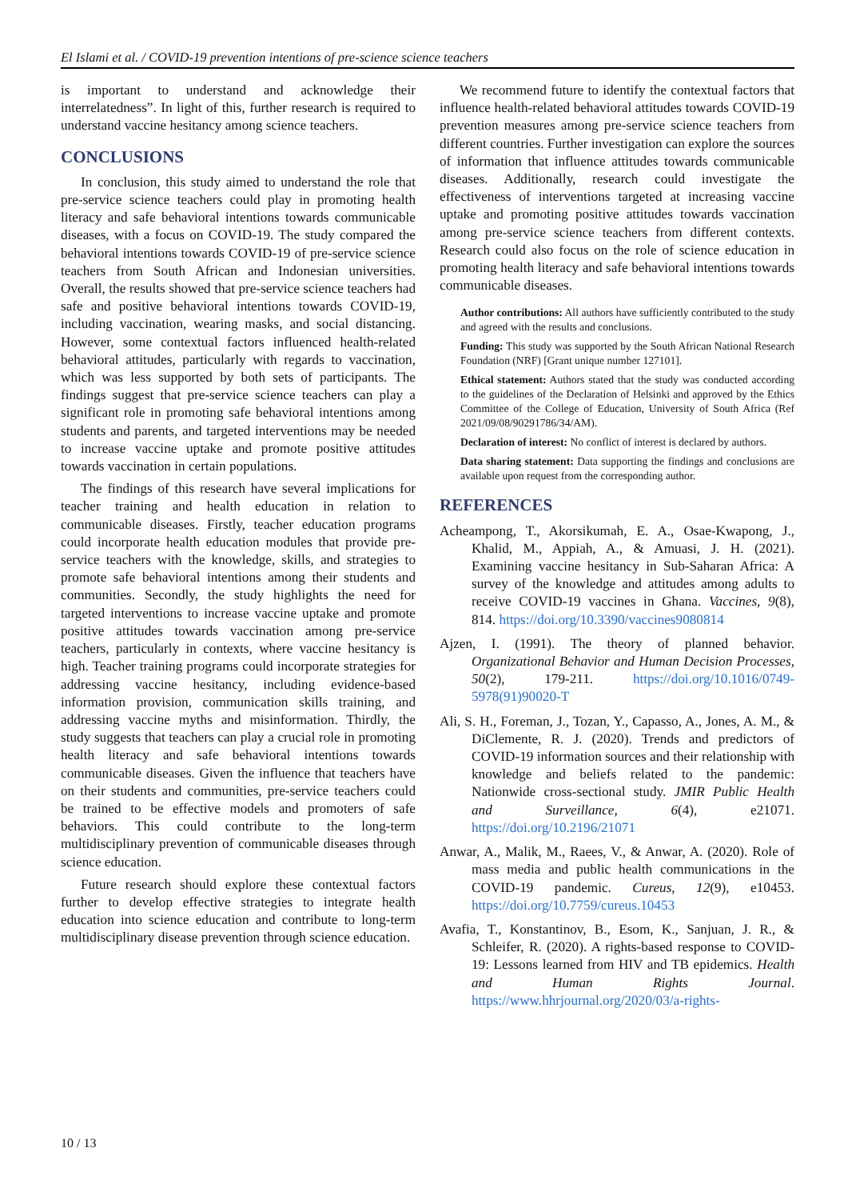El Islami et al. / COVID-19 prevention intentions of pre-science science teachers
is important to understand and acknowledge their interrelatedness”. In light of this, further research is required to understand vaccine hesitancy among science teachers.
CONCLUSIONS
In conclusion, this study aimed to understand the role that pre-service science teachers could play in promoting health literacy and safe behavioral intentions towards communicable diseases, with a focus on COVID-19. The study compared the behavioral intentions towards COVID-19 of pre-service science teachers from South African and Indonesian universities. Overall, the results showed that pre-service science teachers had safe and positive behavioral intentions towards COVID-19, including vaccination, wearing masks, and social distancing. However, some contextual factors influenced health-related behavioral attitudes, particularly with regards to vaccination, which was less supported by both sets of participants. The findings suggest that pre-service science teachers can play a significant role in promoting safe behavioral intentions among students and parents, and targeted interventions may be needed to increase vaccine uptake and promote positive attitudes towards vaccination in certain populations.
The findings of this research have several implications for teacher training and health education in relation to communicable diseases. Firstly, teacher education programs could incorporate health education modules that provide pre-service teachers with the knowledge, skills, and strategies to promote safe behavioral intentions among their students and communities. Secondly, the study highlights the need for targeted interventions to increase vaccine uptake and promote positive attitudes towards vaccination among pre-service teachers, particularly in contexts, where vaccine hesitancy is high. Teacher training programs could incorporate strategies for addressing vaccine hesitancy, including evidence-based information provision, communication skills training, and addressing vaccine myths and misinformation. Thirdly, the study suggests that teachers can play a crucial role in promoting health literacy and safe behavioral intentions towards communicable diseases. Given the influence that teachers have on their students and communities, pre-service teachers could be trained to be effective models and promoters of safe behaviors. This could contribute to the long-term multidisciplinary prevention of communicable diseases through science education.
Future research should explore these contextual factors further to develop effective strategies to integrate health education into science education and contribute to long-term multidisciplinary disease prevention through science education.
We recommend future to identify the contextual factors that influence health-related behavioral attitudes towards COVID-19 prevention measures among pre-service science teachers from different countries. Further investigation can explore the sources of information that influence attitudes towards communicable diseases. Additionally, research could investigate the effectiveness of interventions targeted at increasing vaccine uptake and promoting positive attitudes towards vaccination among pre-service science teachers from different contexts. Research could also focus on the role of science education in promoting health literacy and safe behavioral intentions towards communicable diseases.
Author contributions: All authors have sufficiently contributed to the study and agreed with the results and conclusions.
Funding: This study was supported by the South African National Research Foundation (NRF) [Grant unique number 127101].
Ethical statement: Authors stated that the study was conducted according to the guidelines of the Declaration of Helsinki and approved by the Ethics Committee of the College of Education, University of South Africa (Ref 2021/09/08/90291786/34/AM).
Declaration of interest: No conflict of interest is declared by authors.
Data sharing statement: Data supporting the findings and conclusions are available upon request from the corresponding author.
REFERENCES
Acheampong, T., Akorsikumah, E. A., Osae-Kwapong, J., Khalid, M., Appiah, A., & Amuasi, J. H. (2021). Examining vaccine hesitancy in Sub-Saharan Africa: A survey of the knowledge and attitudes among adults to receive COVID-19 vaccines in Ghana. Vaccines, 9(8), 814. https://doi.org/10.3390/vaccines9080814
Ajzen, I. (1991). The theory of planned behavior. Organizational Behavior and Human Decision Processes, 50(2), 179-211. https://doi.org/10.1016/0749-5978(91)90020-T
Ali, S. H., Foreman, J., Tozan, Y., Capasso, A., Jones, A. M., & DiClemente, R. J. (2020). Trends and predictors of COVID-19 information sources and their relationship with knowledge and beliefs related to the pandemic: Nationwide cross-sectional study. JMIR Public Health and Surveillance, 6(4), e21071. https://doi.org/10.2196/21071
Anwar, A., Malik, M., Raees, V., & Anwar, A. (2020). Role of mass media and public health communications in the COVID-19 pandemic. Cureus, 12(9), e10453. https://doi.org/10.7759/cureus.10453
Avafia, T., Konstantinov, B., Esom, K., Sanjuan, J. R., & Schleifer, R. (2020). A rights-based response to COVID-19: Lessons learned from HIV and TB epidemics. Health and Human Rights Journal. https://www.hhrjournal.org/2020/03/a-rights-
10 / 13